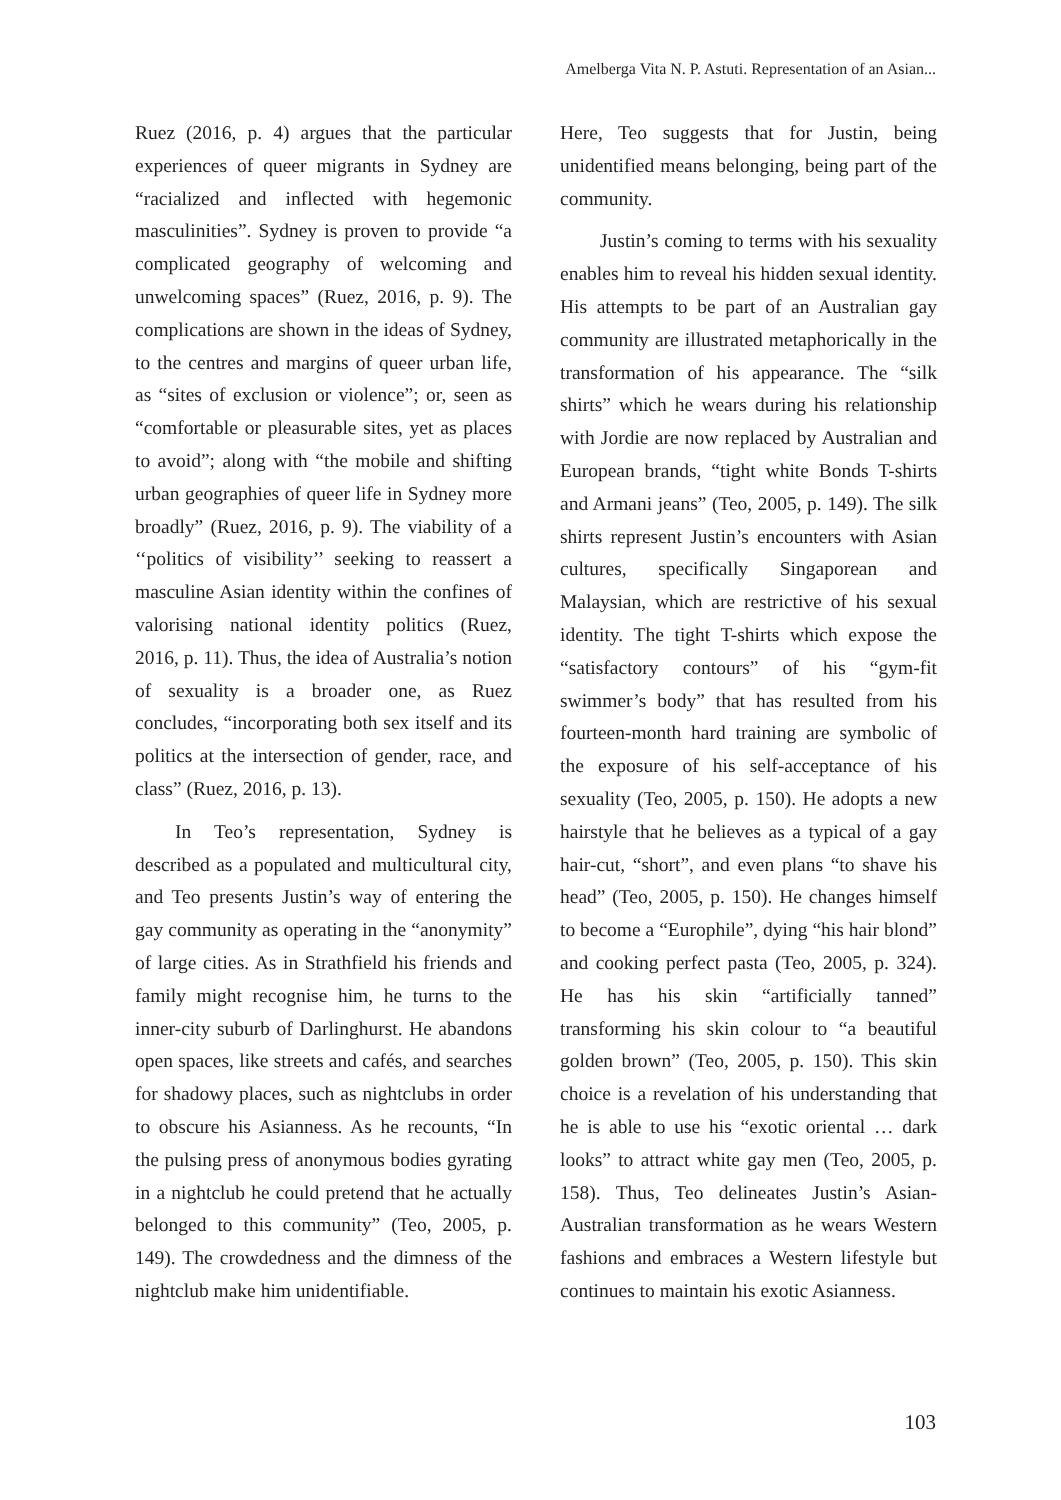Amelberga Vita N. P. Astuti. Representation of an Asian...
Ruez (2016, p. 4) argues that the particular experiences of queer migrants in Sydney are “racialized and inflected with hegemonic masculinities”. Sydney is proven to provide “a complicated geography of welcoming and unwelcoming spaces” (Ruez, 2016, p. 9). The complications are shown in the ideas of Sydney, to the centres and margins of queer urban life, as “sites of exclusion or violence”; or, seen as “comfortable or pleasurable sites, yet as places to avoid”; along with “the mobile and shifting urban geographies of queer life in Sydney more broadly” (Ruez, 2016, p. 9). The viability of a ‘‘politics of visibility’’ seeking to reassert a masculine Asian identity within the confines of valorising national identity politics (Ruez, 2016, p. 11). Thus, the idea of Australia’s notion of sexuality is a broader one, as Ruez concludes, “incorporating both sex itself and its politics at the intersection of gender, race, and class” (Ruez, 2016, p. 13).
In Teo’s representation, Sydney is described as a populated and multicultural city, and Teo presents Justin’s way of entering the gay community as operating in the “anonymity” of large cities. As in Strathfield his friends and family might recognise him, he turns to the inner-city suburb of Darlinghurst. He abandons open spaces, like streets and cafés, and searches for shadowy places, such as nightclubs in order to obscure his Asianness. As he recounts, “In the pulsing press of anonymous bodies gyrating in a nightclub he could pretend that he actually belonged to this community” (Teo, 2005, p. 149). The crowdedness and the dimness of the nightclub make him unidentifiable.
Here, Teo suggests that for Justin, being unidentified means belonging, being part of the community.
Justin’s coming to terms with his sexuality enables him to reveal his hidden sexual identity. His attempts to be part of an Australian gay community are illustrated metaphorically in the transformation of his appearance. The “silk shirts” which he wears during his relationship with Jordie are now replaced by Australian and European brands, “tight white Bonds T-shirts and Armani jeans” (Teo, 2005, p. 149). The silk shirts represent Justin’s encounters with Asian cultures, specifically Singaporean and Malaysian, which are restrictive of his sexual identity. The tight T-shirts which expose the “satisfactory contours” of his “gym-fit swimmer’s body” that has resulted from his fourteen-month hard training are symbolic of the exposure of his self-acceptance of his sexuality (Teo, 2005, p. 150). He adopts a new hairstyle that he believes as a typical of a gay hair-cut, “short”, and even plans “to shave his head” (Teo, 2005, p. 150). He changes himself to become a “Europhile”, dying “his hair blond” and cooking perfect pasta (Teo, 2005, p. 324). He has his skin “artificially tanned” transforming his skin colour to “a beautiful golden brown” (Teo, 2005, p. 150). This skin choice is a revelation of his understanding that he is able to use his “exotic oriental … dark looks” to attract white gay men (Teo, 2005, p. 158). Thus, Teo delineates Justin’s Asian-Australian transformation as he wears Western fashions and embraces a Western lifestyle but continues to maintain his exotic Asianness.
103